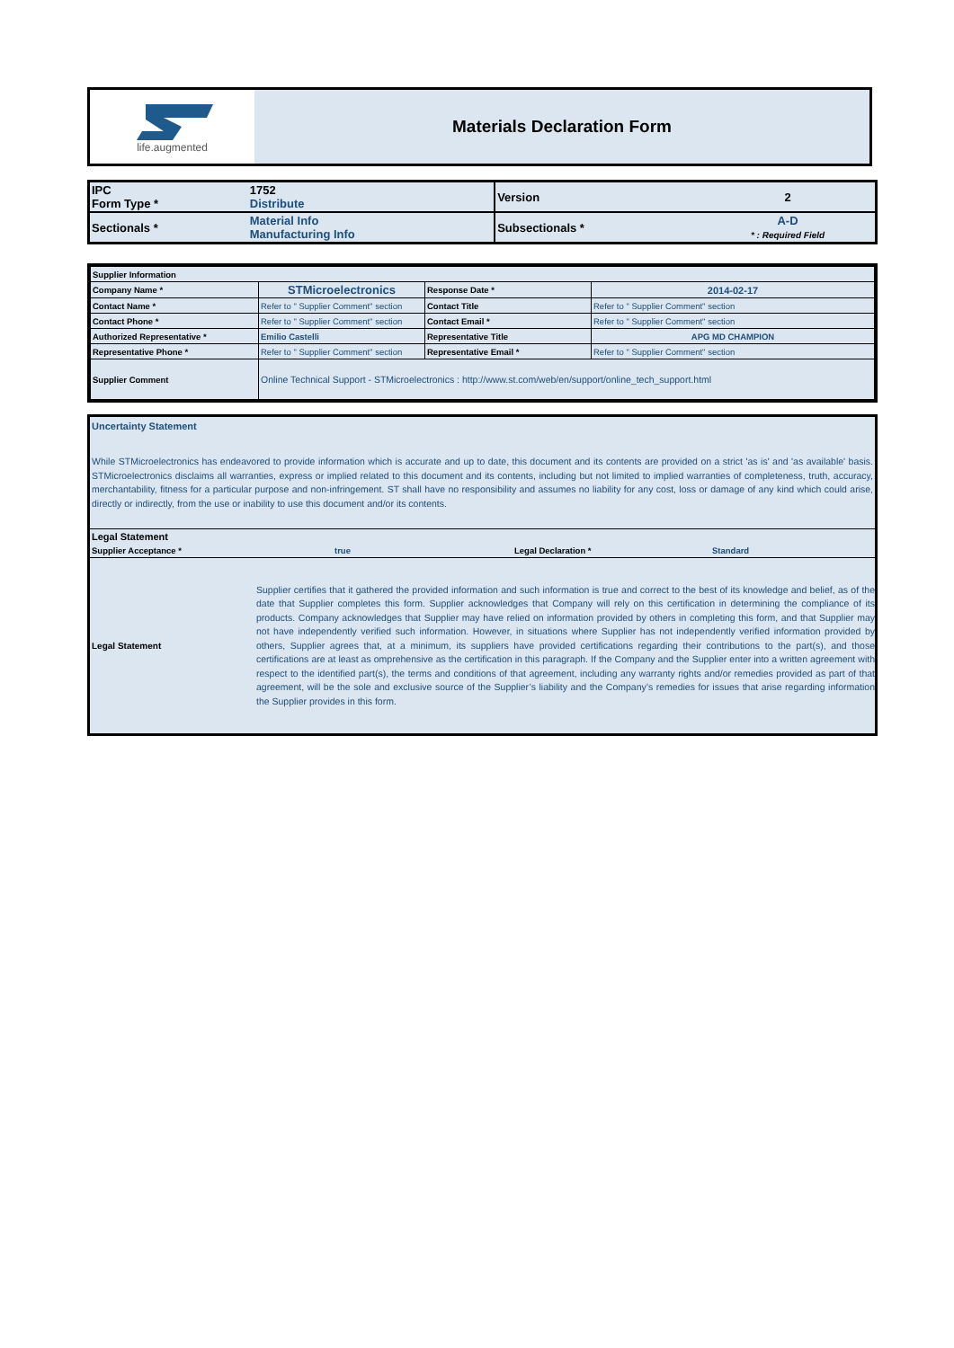life.augmented
Materials Declaration Form
| IPC Form Type * | 1752 Distribute | Version | 2 |
| Sectionals * | Material Info Manufacturing Info | Subsectionals * | A-D * : Required Field |
| Supplier Information | | | |
| Company Name * | STMicroelectronics | Response Date * | 2014-02-17 |
| Contact Name * | Refer to " Supplier Comment" section | Contact Title | Refer to " Supplier Comment" section |
| Contact Phone * | Refer to " Supplier Comment" section | Contact Email * | Refer to " Supplier Comment" section |
| Authorized Representative * | Emilio Castelli | Representative Title | APG MD CHAMPION |
| Representative Phone * | Refer to " Supplier Comment" section | Representative Email * | Refer to " Supplier Comment" section |
| Supplier Comment | Online Technical Support - STMicroelectronics : http://www.st.com/web/en/support/online_tech_support.html | | |
Uncertainty Statement
While STMicroelectronics has endeavored to provide information which is accurate and up to date, this document and its contents are provided on a strict 'as is' and 'as available' basis. STMicroelectronics disclaims all warranties, express or implied related to this document and its contents, including but not limited to implied warranties of completeness, truth, accuracy, merchantability, fitness for a particular purpose and non-infringement. ST shall have no responsibility and assumes no liability for any cost, loss or damage of any kind which could arise, directly or indirectly, from the use or inability to use this document and/or its contents.
Legal Statement
Supplier Acceptance * true Legal Declaration * Standard
Legal Statement
Supplier certifies that it gathered the provided information and such information is true and correct to the best of its knowledge and belief, as of the date that Supplier completes this form. Supplier acknowledges that Company will rely on this certification in determining the compliance of its products. Company acknowledges that Supplier may have relied on information provided by others in completing this form, and that Supplier may not have independently verified such information. However, in situations where Supplier has not independently verified information provided by others, Supplier agrees that, at a minimum, its suppliers have provided certifications regarding their contributions to the part(s), and those certifications are at least as omprehensive as the certification in this paragraph. If the Company and the Supplier enter into a written agreement with respect to the identified part(s), the terms and conditions of that agreement, including any warranty rights and/or remedies provided as part of that agreement, will be the sole and exclusive source of the Supplier’s liability and the Company’s remedies for issues that arise regarding information the Supplier provides in this form.